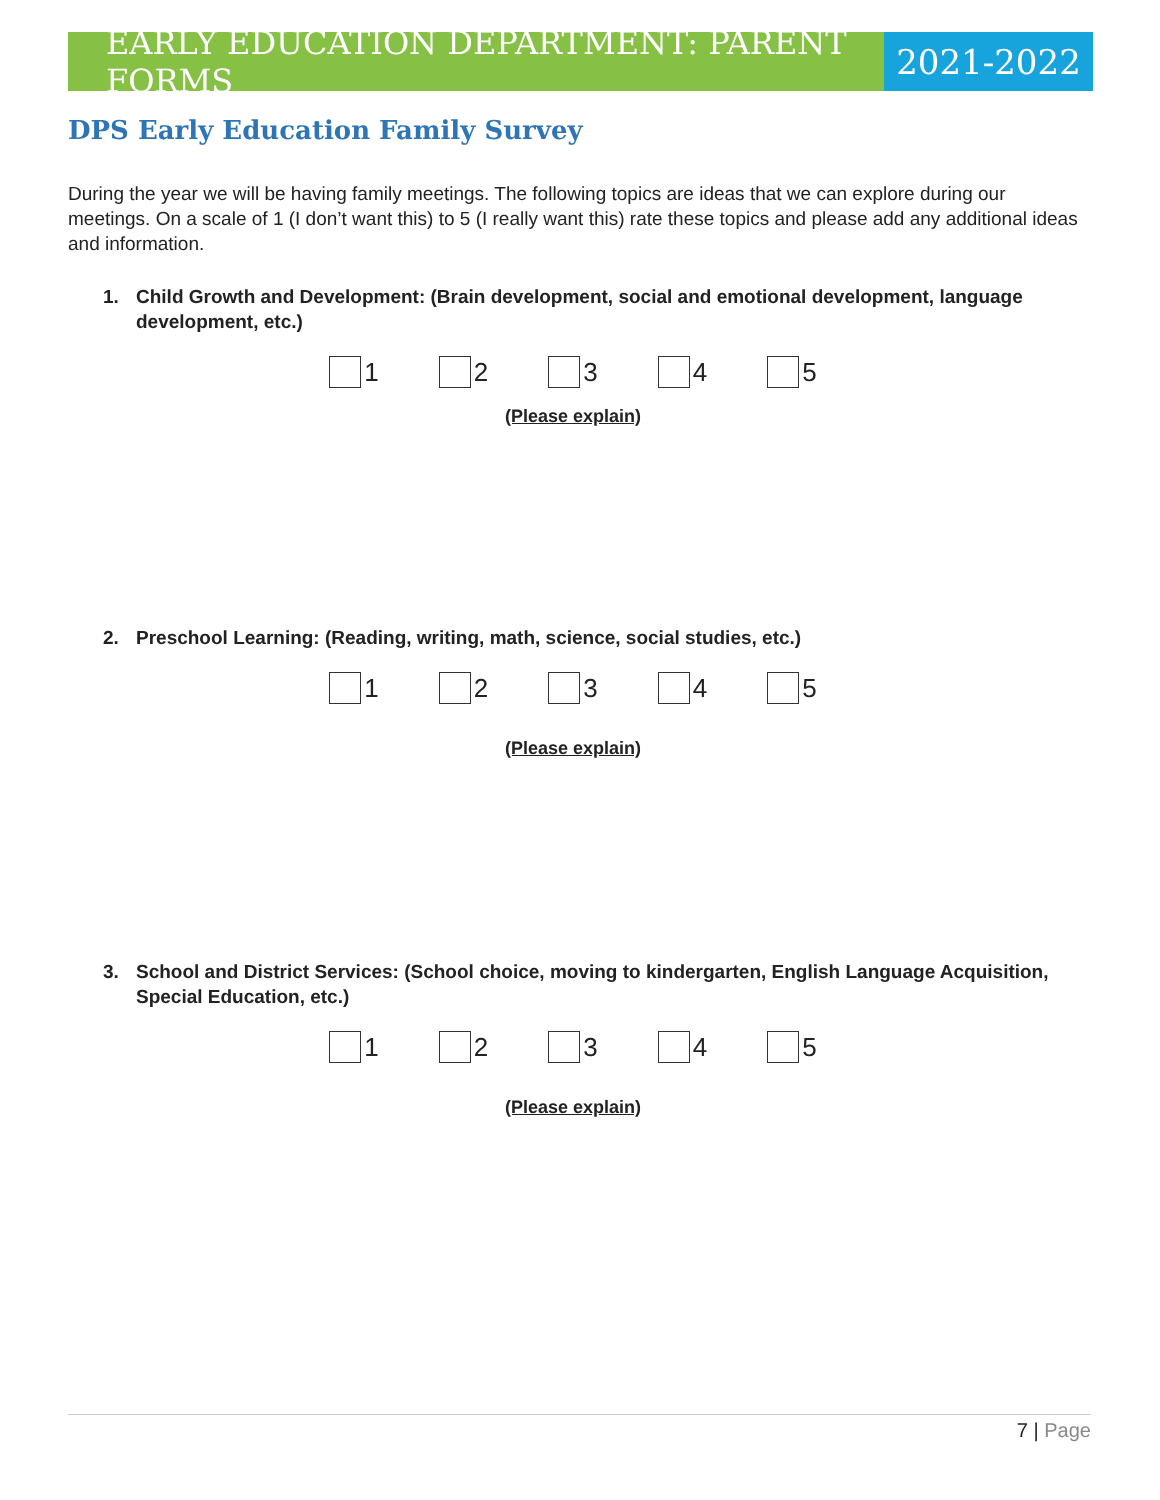EARLY EDUCATION DEPARTMENT: PARENT FORMS
2021-2022
DPS Early Education Family Survey
During the year we will be having family meetings. The following topics are ideas that we can explore during our meetings. On a scale of 1 (I don’t want this) to 5 (I really want this) rate these topics and please add any additional ideas and information.
1. Child Growth and Development: (Brain development, social and emotional development, language development, etc.)
1 2 3 4 5
(Please explain)
2. Preschool Learning: (Reading, writing, math, science, social studies, etc.)
1 2 3 4 5
(Please explain)
3. School and District Services: (School choice, moving to kindergarten, English Language Acquisition, Special Education, etc.)
1 2 3 4 5
(Please explain)
7 | Page